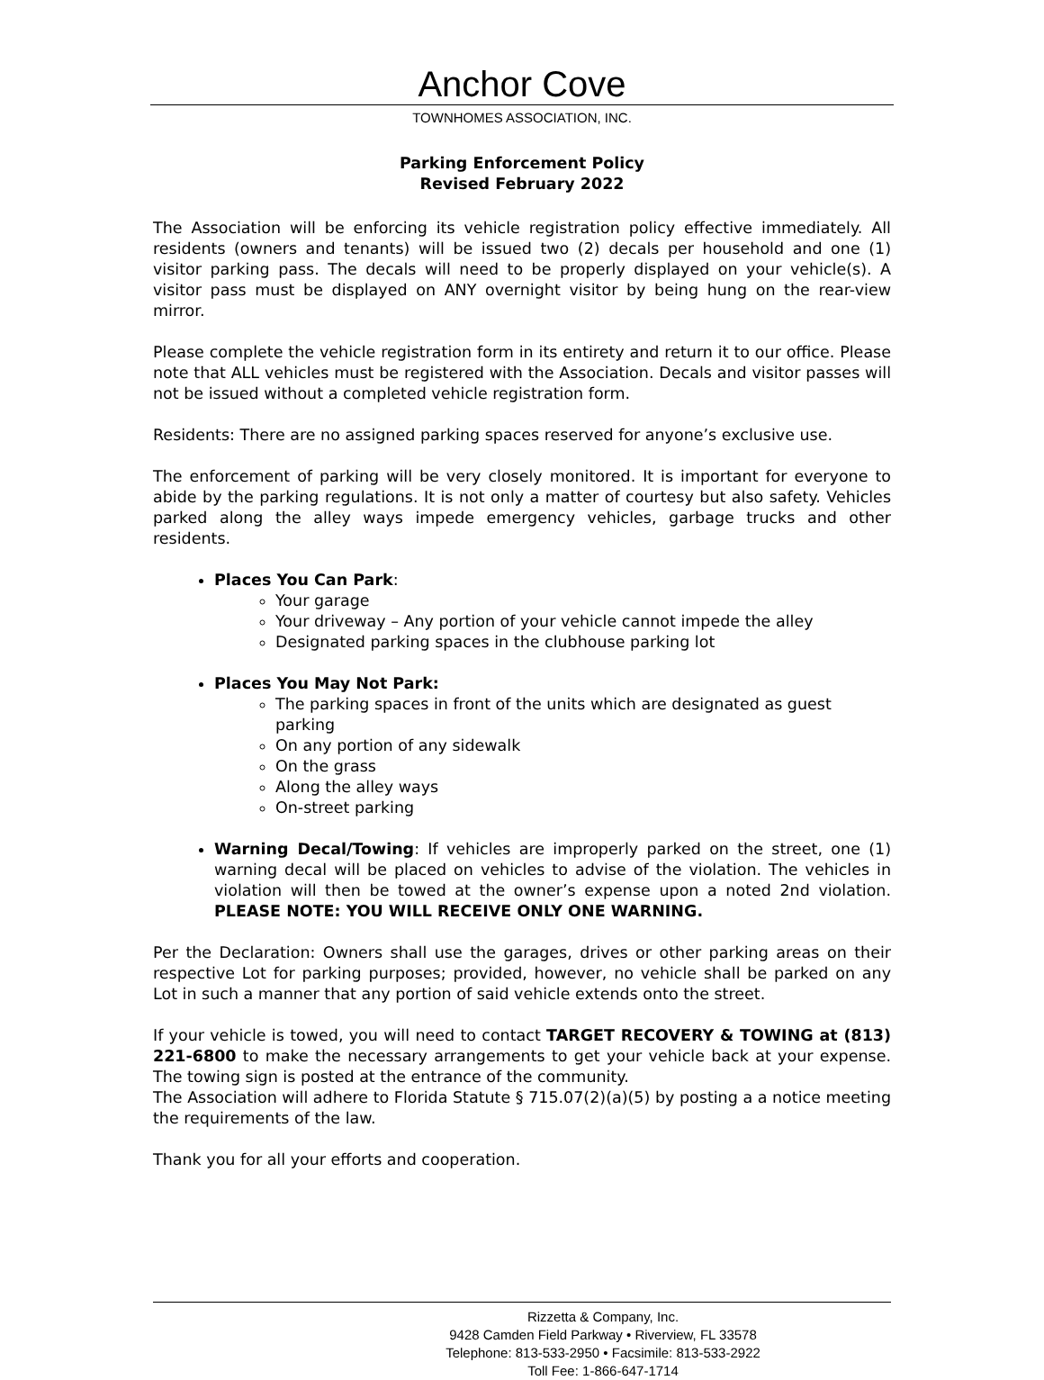Anchor Cove
TOWNHOMES ASSOCIATION, INC.
Parking Enforcement Policy
Revised February 2022
The Association will be enforcing its vehicle registration policy effective immediately. All residents (owners and tenants) will be issued two (2) decals per household and one (1) visitor parking pass. The decals will need to be properly displayed on your vehicle(s). A visitor pass must be displayed on ANY overnight visitor by being hung on the rear-view mirror.
Please complete the vehicle registration form in its entirety and return it to our office. Please note that ALL vehicles must be registered with the Association. Decals and visitor passes will not be issued without a completed vehicle registration form.
Residents: There are no assigned parking spaces reserved for anyone’s exclusive use.
The enforcement of parking will be very closely monitored. It is important for everyone to abide by the parking regulations. It is not only a matter of courtesy but also safety. Vehicles parked along the alley ways impede emergency vehicles, garbage trucks and other residents.
Places You Can Park:
Your garage
Your driveway – Any portion of your vehicle cannot impede the alley
Designated parking spaces in the clubhouse parking lot
Places You May Not Park:
The parking spaces in front of the units which are designated as guest parking
On any portion of any sidewalk
On the grass
Along the alley ways
On-street parking
Warning Decal/Towing: If vehicles are improperly parked on the street, one (1) warning decal will be placed on vehicles to advise of the violation. The vehicles in violation will then be towed at the owner’s expense upon a noted 2nd violation. PLEASE NOTE: YOU WILL RECEIVE ONLY ONE WARNING.
Per the Declaration: Owners shall use the garages, drives or other parking areas on their respective Lot for parking purposes; provided, however, no vehicle shall be parked on any Lot in such a manner that any portion of said vehicle extends onto the street.
If your vehicle is towed, you will need to contact TARGET RECOVERY & TOWING at (813) 221-6800 to make the necessary arrangements to get your vehicle back at your expense. The towing sign is posted at the entrance of the community.
The Association will adhere to Florida Statute § 715.07(2)(a)(5) by posting a a notice meeting the requirements of the law.
Thank you for all your efforts and cooperation.
Rizzetta & Company, Inc.
9428 Camden Field Parkway • Riverview, FL 33578
Telephone: 813-533-2950 • Facsimile: 813-533-2922
Toll Fee: 1-866-647-1714